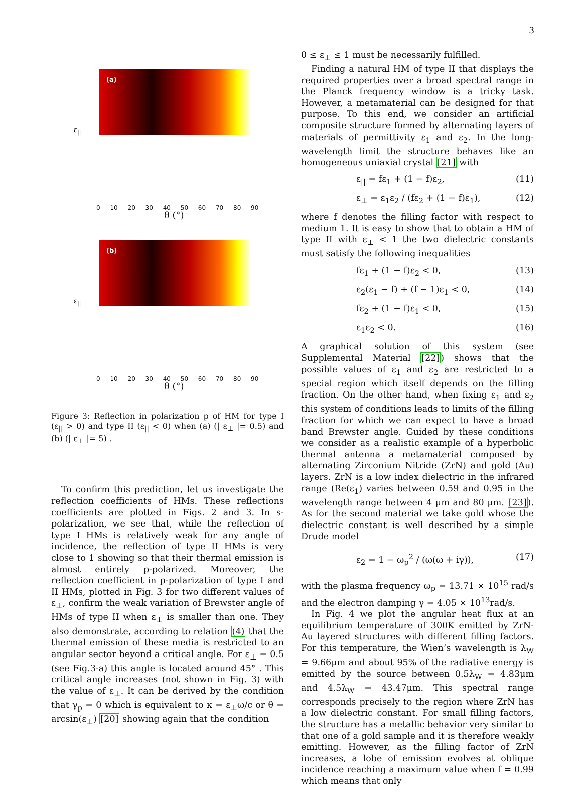3
ε<sub>||</sub>
(a)
0 10 20 30 40 50 60 70 80 90
θ (°)
ε<sub>||</sub>
(b)
0 10 20 30 40 50 60 70 80 90
θ (°)
Figure 3: Reflection in polarization p of HM for type I (ε<sub>||</sub> > 0) and type II (ε<sub>||</sub> < 0) when (a) (| ε<sub>⊥</sub> |= 0.5) and (b) (| ε<sub>⊥</sub> |= 5) .
To confirm this prediction, let us investigate the reflection coefficients of HMs. These reflections coefficients are plotted in Figs. 2 and 3. In s-polarization, we see that, while the reflection of type I HMs is relatively weak for any angle of incidence, the reflection of type II HMs is very close to 1 showing so that their thermal emission is almost entirely p-polarized. Moreover, the reflection coefficient in p-polarization of type I and II HMs, plotted in Fig. 3 for two different values of ε<sub>⊥</sub>, confirm the weak variation of Brewster angle of HMs of type II when ε<sub>⊥</sub> is smaller than one. They also demonstrate, according to relation (4) that the thermal emission of these media is restricted to an angular sector beyond a critical angle. For ε<sub>⊥</sub> = 0.5 (see Fig.3-a) this angle is located around 45° . This critical angle increases (not shown in Fig. 3) with the value of ε<sub>⊥</sub>. It can be derived by the condition that γ<sub>p</sub> = 0 which is equivalent to κ = ε<sub>⊥</sub>ω/c or θ = arcsin(ε<sub>⊥</sub>) [20] showing again that the condition
0 ≤ ε<sub>⊥</sub> ≤ 1 must be necessarily fulfilled.
Finding a natural HM of type II that displays the required properties over a broad spectral range in the Planck frequency window is a tricky task. However, a metamaterial can be designed for that purpose. To this end, we consider an artificial composite structure formed by alternating layers of materials of permittivity ε<sub>1</sub> and ε<sub>2</sub>. In the long-wavelength limit the structure behaves like an homogeneous uniaxial crystal [21] with
ε<sub>||</sub> = fε<sub>1</sub> + (1 − f)ε<sub>2</sub>, (11)
ε<sub>⊥</sub> = ε<sub>1</sub>ε<sub>2</sub> / (fε<sub>2</sub> + (1 − f)ε<sub>1</sub>), (12)
where f denotes the filling factor with respect to medium 1. It is easy to show that to obtain a HM of type II with ε<sub>⊥</sub> < 1 the two dielectric constants must satisfy the following inequalities
fε<sub>1</sub> + (1 − f)ε<sub>2</sub> < 0, (13)
ε<sub>2</sub>(ε<sub>1</sub> − f) + (f − 1)ε<sub>1</sub> < 0, (14)
fε<sub>2</sub> + (1 − f)ε<sub>1</sub> < 0, (15)
ε<sub>1</sub>ε<sub>2</sub> < 0. (16)
A graphical solution of this system (see Supplemental Material [22]) shows that the possible values of ε<sub>1</sub> and ε<sub>2</sub> are restricted to a special region which itself depends on the filling fraction. On the other hand, when fixing ε<sub>1</sub> and ε<sub>2</sub> this system of conditions leads to limits of the filling fraction for which we can expect to have a broad band Brewster angle. Guided by these conditions we consider as a realistic example of a hyperbolic thermal antenna a metamaterial composed by alternating Zirconium Nitride (ZrN) and gold (Au) layers. ZrN is a low index dielectric in the infrared range (Re(ε<sub>1</sub>) varies between 0.59 and 0.95 in the wavelength range between 4 μm and 80 μm. [23]). As for the second material we take gold whose the dielectric constant is well described by a simple Drude model
ε<sub>2</sub> = 1 − ω<sub>p</sub><sup>2</sup> / (ω(ω + iγ)), (17)
with the plasma frequency ω<sub>p</sub> = 13.71 × 10<sup>15</sup> rad/s and the electron damping γ = 4.05 × 10<sup>13</sup>rad/s.
In Fig. 4 we plot the angular heat flux at an equilibrium temperature of 300K emitted by ZrN-Au layered structures with different filling factors. For this temperature, the Wien’s wavelength is λ<sub>W</sub> = 9.66μm and about 95% of the radiative energy is emitted by the source between 0.5λ<sub>W</sub> = 4.83μm and 4.5λ<sub>W</sub> = 43.47μm. This spectral range corresponds precisely to the region where ZrN has a low dielectric constant. For small filling factors, the structure has a metallic behavior very similar to that one of a gold sample and it is therefore weakly emitting. However, as the filling factor of ZrN increases, a lobe of emission evolves at oblique incidence reaching a maximum value when f = 0.99 which means that only